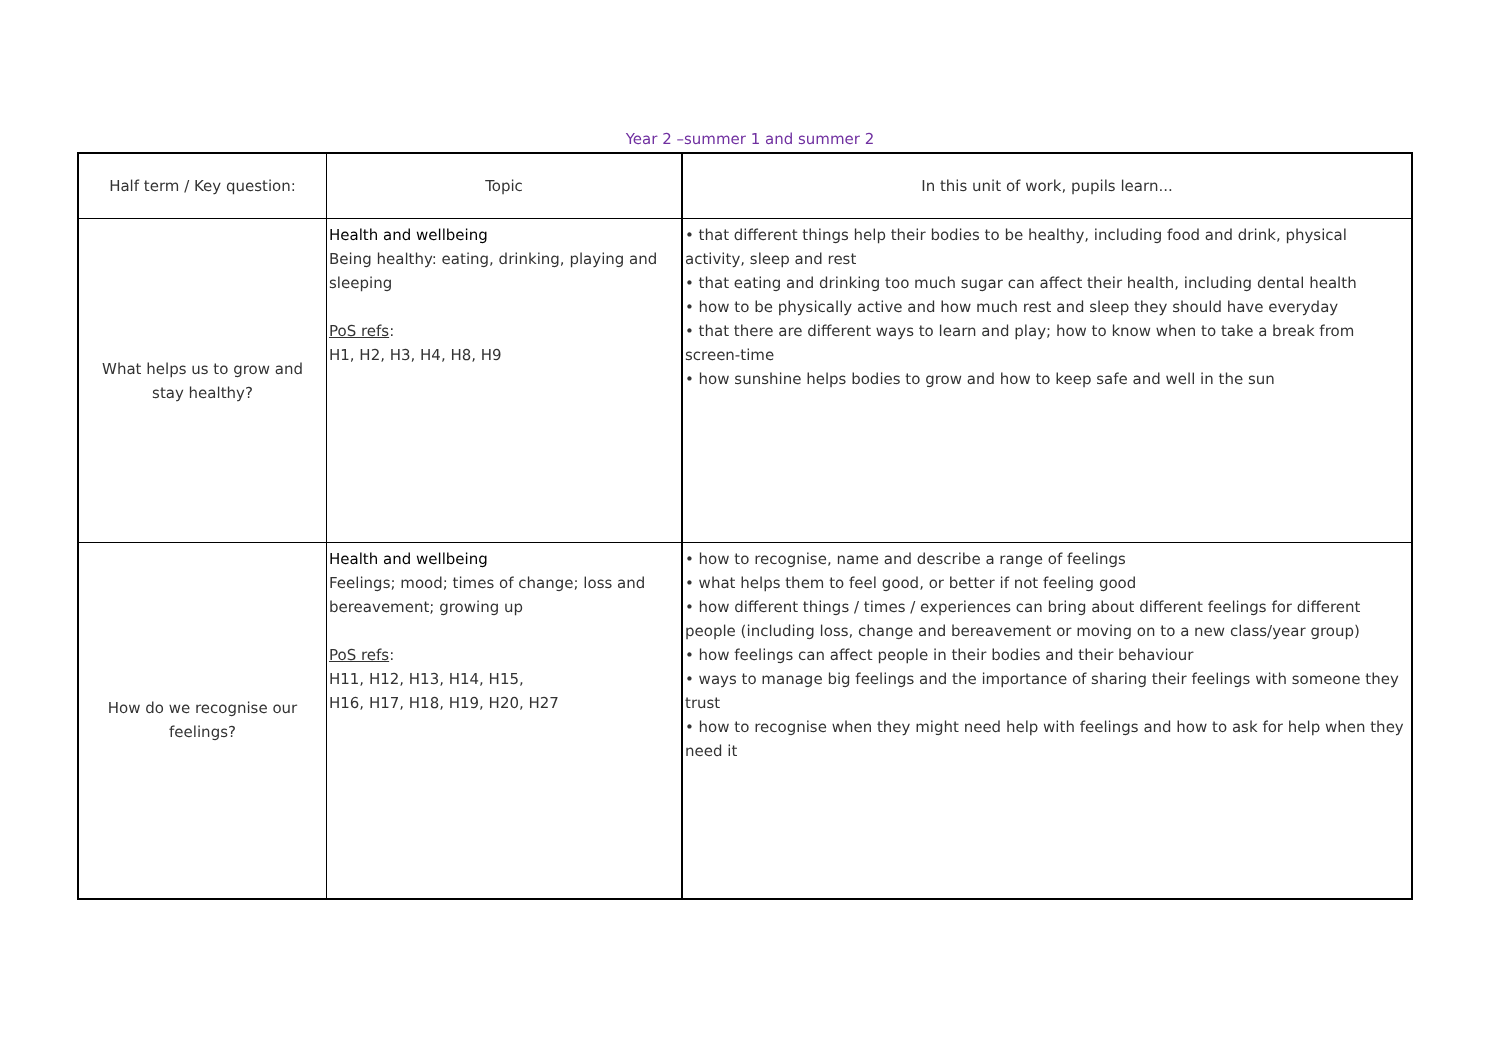Year 2 –summer 1 and summer 2
| Half term / Key question: | Topic | In this unit of work, pupils learn... |
| --- | --- | --- |
| What helps us to grow and stay healthy? | Health and wellbeing Being healthy: eating, drinking, playing and sleeping PoS refs : H1, H2, H3, H4, H8, H9 | • that different things help their bodies to be healthy, including food and drink, physical activity, sleep and rest • that eating and drinking too much sugar can affect their health, including dental health • how to be physically active and how much rest and sleep they should have everyday • that there are different ways to learn and play; how to know when to take a break from screen-time • how sunshine helps bodies to grow and how to keep safe and well in the sun |
| How do we recognise our feelings? | Health and wellbeing Feelings; mood; times of change; loss and bereavement; growing up PoS refs : H11, H12, H13, H14, H15, H16, H17, H18, H19, H20, H27 | • how to recognise, name and describe a range of feelings • what helps them to feel good, or better if not feeling good • how different things / times / experiences can bring about different feelings for different people (including loss, change and bereavement or moving on to a new class/year group) • how feelings can affect people in their bodies and their behaviour • ways to manage big feelings and the importance of sharing their feelings with someone they trust • how to recognise when they might need help with feelings and how to ask for help when they need it |